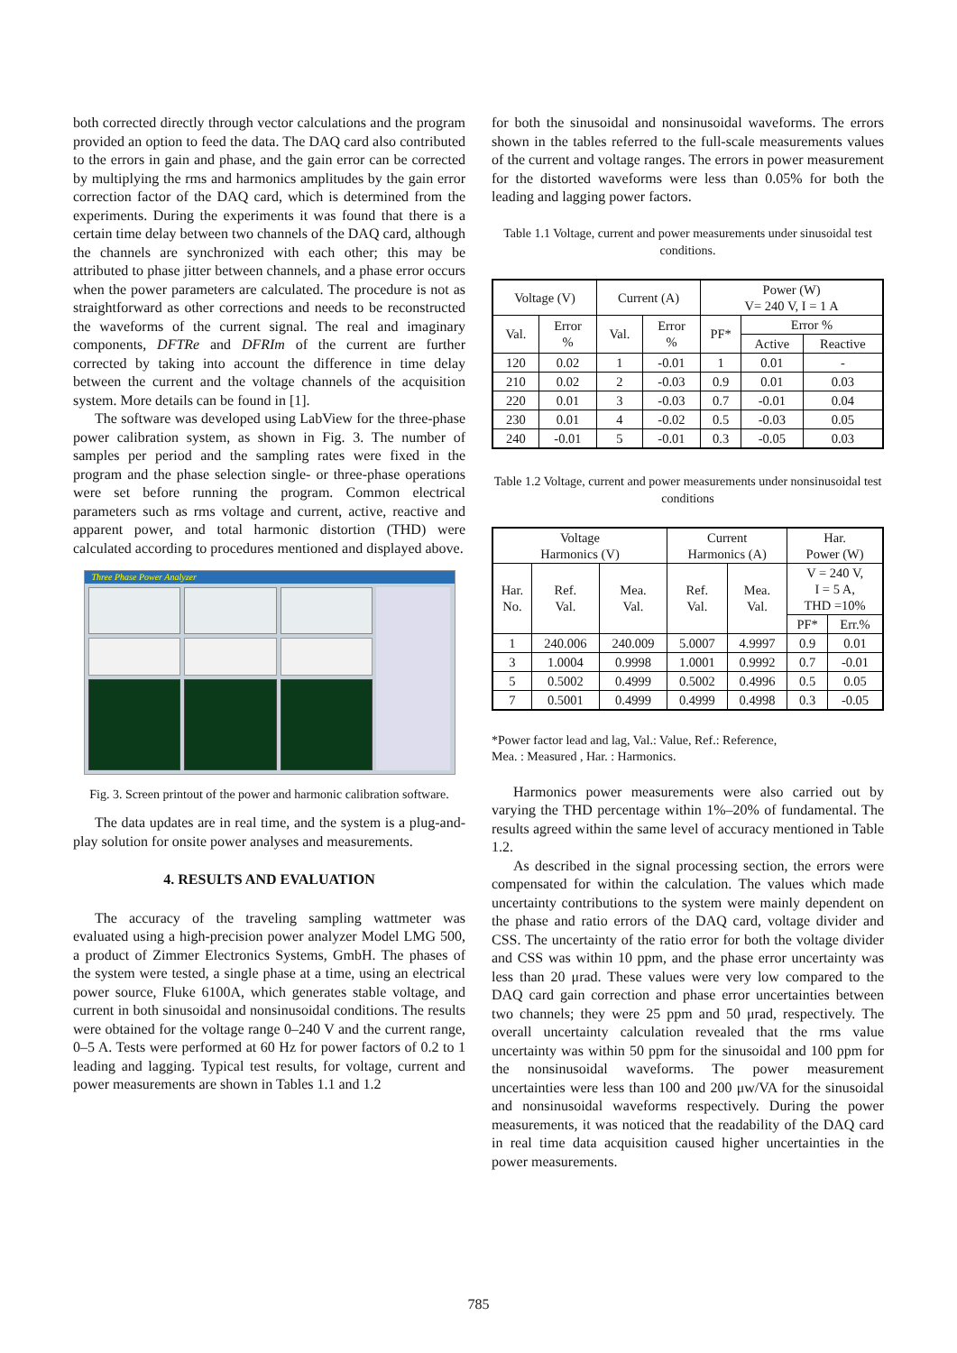both corrected directly through vector calculations and the program provided an option to feed the data. The DAQ card also contributed to the errors in gain and phase, and the gain error can be corrected by multiplying the rms and harmonics amplitudes by the gain error correction factor of the DAQ card, which is determined from the experiments. During the experiments it was found that there is a certain time delay between two channels of the DAQ card, although the channels are synchronized with each other; this may be attributed to phase jitter between channels, and a phase error occurs when the power parameters are calculated. The procedure is not as straightforward as other corrections and needs to be reconstructed the waveforms of the current signal. The real and imaginary components, DFTRe and DFRIm of the current are further corrected by taking into account the difference in time delay between the current and the voltage channels of the acquisition system. More details can be found in [1].
The software was developed using LabView for the three-phase power calibration system, as shown in Fig. 3. The number of samples per period and the sampling rates were fixed in the program and the phase selection single- or three-phase operations were set before running the program. Common electrical parameters such as rms voltage and current, active, reactive and apparent power, and total harmonic distortion (THD) were calculated according to procedures mentioned and displayed above.
Three Phase Power Analyzer
Fig. 3. Screen printout of the power and harmonic calibration software.
The data updates are in real time, and the system is a plug-and-play solution for onsite power analyses and measurements.
4. RESULTS AND EVALUATION
The accuracy of the traveling sampling wattmeter was evaluated using a high-precision power analyzer Model LMG 500, a product of Zimmer Electronics Systems, GmbH. The phases of the system were tested, a single phase at a time, using an electrical power source, Fluke 6100A, which generates stable voltage, and current in both sinusoidal and nonsinusoidal conditions. The results were obtained for the voltage range 0–240 V and the current range, 0–5 A. Tests were performed at 60 Hz for power factors of 0.2 to 1 leading and lagging. Typical test results, for voltage, current and power measurements are shown in Tables 1.1 and 1.2
for both the sinusoidal and nonsinusoidal waveforms. The errors shown in the tables referred to the full-scale measurements values of the current and voltage ranges. The errors in power measurement for the distorted waveforms were less than 0.05% for both the leading and lagging power factors.
Table 1.1 Voltage, current and power measurements under sinusoidal test conditions.
| Voltage (V) | | Current (A) | | Power (W) V= 240 V, I = 1 A | | |
| --- | --- | --- | --- | --- | --- | --- |
| Val. | Error % | Val. | Error % | PF* | Error % | |
| | | | | | Active | Reactive |
| 120 | 0.02 | 1 | -0.01 | 1 | 0.01 | - |
| 210 | 0.02 | 2 | -0.03 | 0.9 | 0.01 | 0.03 |
| 220 | 0.01 | 3 | -0.03 | 0.7 | -0.01 | 0.04 |
| 230 | 0.01 | 4 | -0.02 | 0.5 | -0.03 | 0.05 |
| 240 | -0.01 | 5 | -0.01 | 0.3 | -0.05 | 0.03 |
Table 1.2 Voltage, current and power measurements under nonsinusoidal test conditions
| Voltage Harmonics (V) | | | Current Harmonics (A) | | Har. Power (W) | |
| --- | --- | --- | --- | --- | --- | --- |
| Har. No. | Ref. Val. | Mea. Val. | Ref. Val. | Mea. Val. | V = 240 V, I = 5 A, THD =10% | |
| | | | | | PF* | Err.% |
| 1 | 240.006 | 240.009 | 5.0007 | 4.9997 | 0.9 | 0.01 |
| 3 | 1.0004 | 0.9998 | 1.0001 | 0.9992 | 0.7 | -0.01 |
| 5 | 0.5002 | 0.4999 | 0.5002 | 0.4996 | 0.5 | 0.05 |
| 7 | 0.5001 | 0.4999 | 0.4999 | 0.4998 | 0.3 | -0.05 |
*Power factor lead and lag, Val.: Value, Ref.: Reference,
Mea. : Measured , Har. : Harmonics.
Harmonics power measurements were also carried out by varying the THD percentage within 1%–20% of fundamental. The results agreed within the same level of accuracy mentioned in Table 1.2.
As described in the signal processing section, the errors were compensated for within the calculation. The values which made uncertainty contributions to the system were mainly dependent on the phase and ratio errors of the DAQ card, voltage divider and CSS. The uncertainty of the ratio error for both the voltage divider and CSS was within 10 ppm, and the phase error uncertainty was less than 20 μrad. These values were very low compared to the DAQ card gain correction and phase error uncertainties between two channels; they were 25 ppm and 50 μrad, respectively. The overall uncertainty calculation revealed that the rms value uncertainty was within 50 ppm for the sinusoidal and 100 ppm for the nonsinusoidal waveforms. The power measurement uncertainties were less than 100 and 200 μw/VA for the sinusoidal and nonsinusoidal waveforms respectively. During the power measurements, it was noticed that the readability of the DAQ card in real time data acquisition caused higher uncertainties in the power measurements.
785